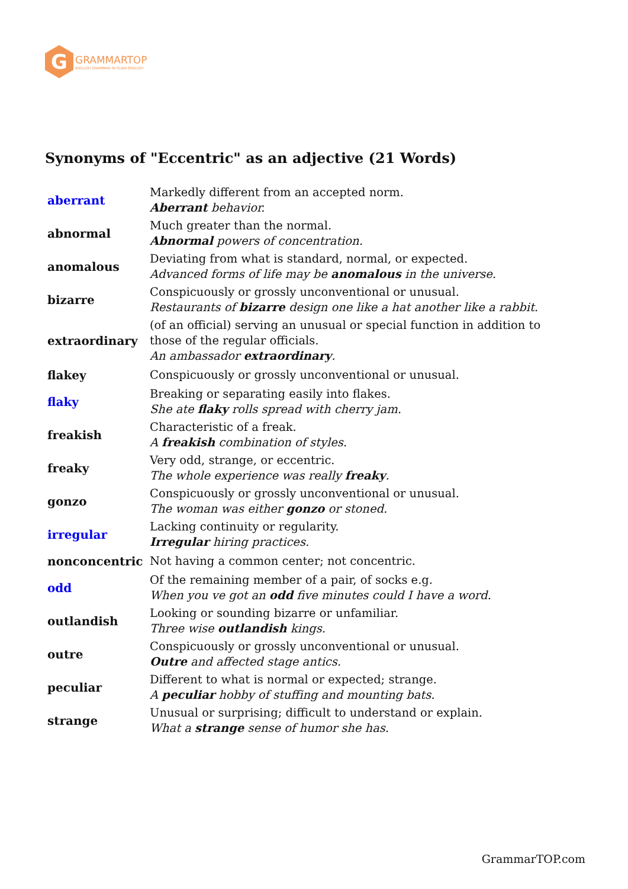G
GRAMMARTOP
ENGLISH GRAMMAR IN PLAIN ENGLISH
Synonyms of "Eccentric" as an adjective (21 Words)
| aberrant | Markedly different from an accepted norm. Aberrant behavior. |
| abnormal | Much greater than the normal. Abnormal powers of concentration. |
| anomalous | Deviating from what is standard, normal, or expected. Advanced forms of life may be anomalous in the universe. |
| bizarre | Conspicuously or grossly unconventional or unusual. Restaurants of bizarre design one like a hat another like a rabbit. |
| extraordinary | (of an official) serving an unusual or special function in addition to those of the regular officials. An ambassador extraordinary . |
| flakey | Conspicuously or grossly unconventional or unusual. |
| flaky | Breaking or separating easily into flakes. She ate flaky rolls spread with cherry jam. |
| freakish | Characteristic of a freak. A freakish combination of styles. |
| freaky | Very odd, strange, or eccentric. The whole experience was really freaky . |
| gonzo | Conspicuously or grossly unconventional or unusual. The woman was either gonzo or stoned. |
| irregular | Lacking continuity or regularity. Irregular hiring practices. |
| nonconcentric | Not having a common center; not concentric. |
| odd | Of the remaining member of a pair, of socks e.g. When you ve got an odd five minutes could I have a word. |
| outlandish | Looking or sounding bizarre or unfamiliar. Three wise outlandish kings. |
| outre | Conspicuously or grossly unconventional or unusual. Outre and affected stage antics. |
| peculiar | Different to what is normal or expected; strange. A peculiar hobby of stuffing and mounting bats. |
| strange | Unusual or surprising; difficult to understand or explain. What a strange sense of humor she has. |
GrammarTOP.com